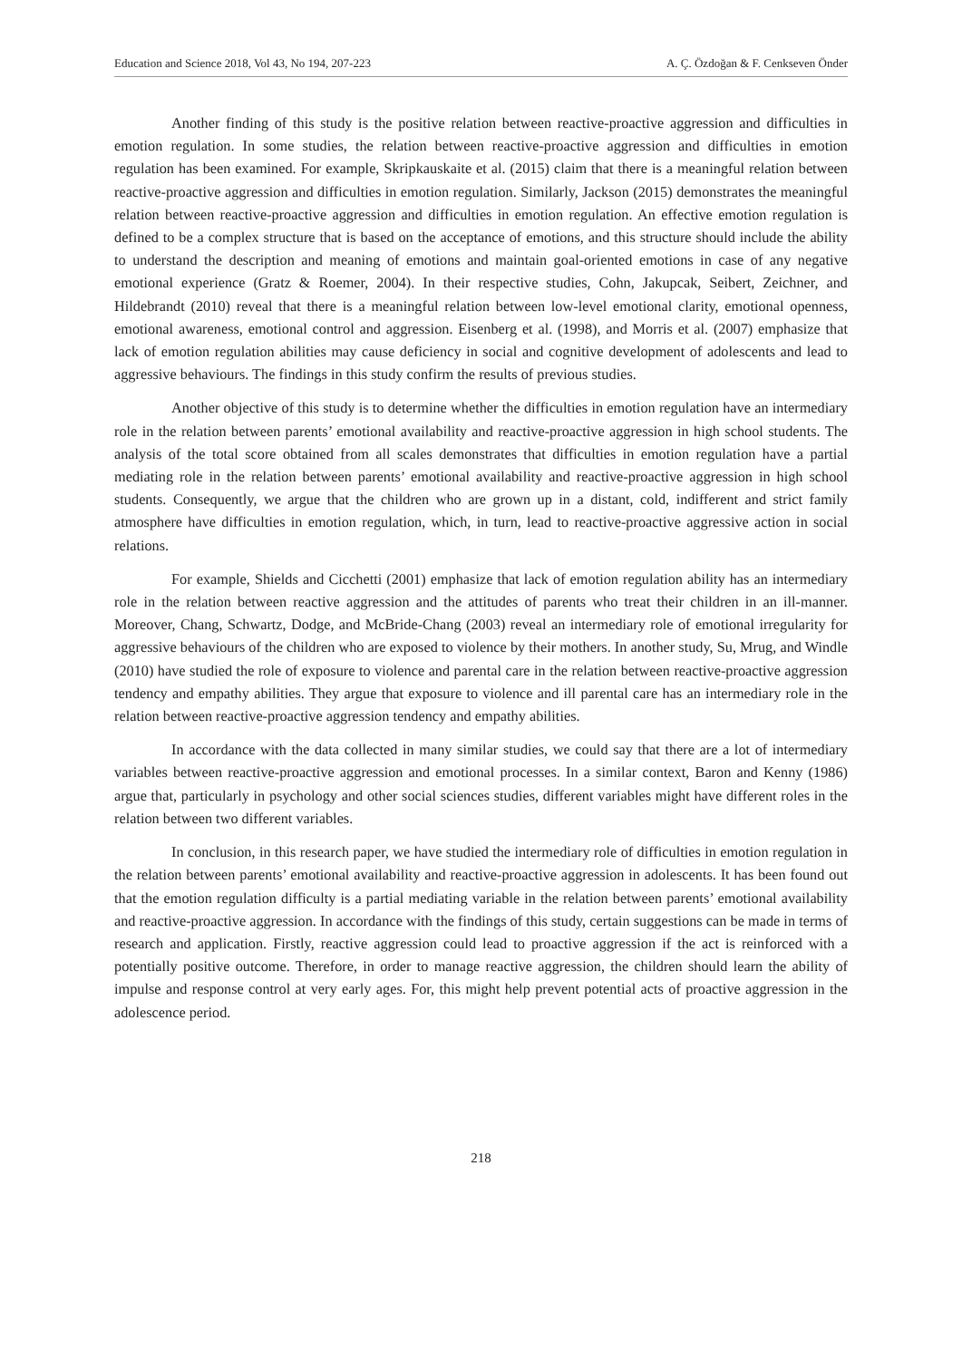Education and Science 2018, Vol 43, No 194, 207-223 A. Ç. Özdoğan & F. Cenkseven Önder
Another finding of this study is the positive relation between reactive-proactive aggression and difficulties in emotion regulation. In some studies, the relation between reactive-proactive aggression and difficulties in emotion regulation has been examined. For example, Skripkauskaite et al. (2015) claim that there is a meaningful relation between reactive-proactive aggression and difficulties in emotion regulation. Similarly, Jackson (2015) demonstrates the meaningful relation between reactive-proactive aggression and difficulties in emotion regulation. An effective emotion regulation is defined to be a complex structure that is based on the acceptance of emotions, and this structure should include the ability to understand the description and meaning of emotions and maintain goal-oriented emotions in case of any negative emotional experience (Gratz & Roemer, 2004). In their respective studies, Cohn, Jakupcak, Seibert, Zeichner, and Hildebrandt (2010) reveal that there is a meaningful relation between low-level emotional clarity, emotional openness, emotional awareness, emotional control and aggression. Eisenberg et al. (1998), and Morris et al. (2007) emphasize that lack of emotion regulation abilities may cause deficiency in social and cognitive development of adolescents and lead to aggressive behaviours. The findings in this study confirm the results of previous studies.
Another objective of this study is to determine whether the difficulties in emotion regulation have an intermediary role in the relation between parents’ emotional availability and reactive-proactive aggression in high school students. The analysis of the total score obtained from all scales demonstrates that difficulties in emotion regulation have a partial mediating role in the relation between parents’ emotional availability and reactive-proactive aggression in high school students. Consequently, we argue that the children who are grown up in a distant, cold, indifferent and strict family atmosphere have difficulties in emotion regulation, which, in turn, lead to reactive-proactive aggressive action in social relations.
For example, Shields and Cicchetti (2001) emphasize that lack of emotion regulation ability has an intermediary role in the relation between reactive aggression and the attitudes of parents who treat their children in an ill-manner. Moreover, Chang, Schwartz, Dodge, and McBride-Chang (2003) reveal an intermediary role of emotional irregularity for aggressive behaviours of the children who are exposed to violence by their mothers. In another study, Su, Mrug, and Windle (2010) have studied the role of exposure to violence and parental care in the relation between reactive-proactive aggression tendency and empathy abilities. They argue that exposure to violence and ill parental care has an intermediary role in the relation between reactive-proactive aggression tendency and empathy abilities.
In accordance with the data collected in many similar studies, we could say that there are a lot of intermediary variables between reactive-proactive aggression and emotional processes. In a similar context, Baron and Kenny (1986) argue that, particularly in psychology and other social sciences studies, different variables might have different roles in the relation between two different variables.
In conclusion, in this research paper, we have studied the intermediary role of difficulties in emotion regulation in the relation between parents’ emotional availability and reactive-proactive aggression in adolescents. It has been found out that the emotion regulation difficulty is a partial mediating variable in the relation between parents’ emotional availability and reactive-proactive aggression. In accordance with the findings of this study, certain suggestions can be made in terms of research and application. Firstly, reactive aggression could lead to proactive aggression if the act is reinforced with a potentially positive outcome. Therefore, in order to manage reactive aggression, the children should learn the ability of impulse and response control at very early ages. For, this might help prevent potential acts of proactive aggression in the adolescence period.
218